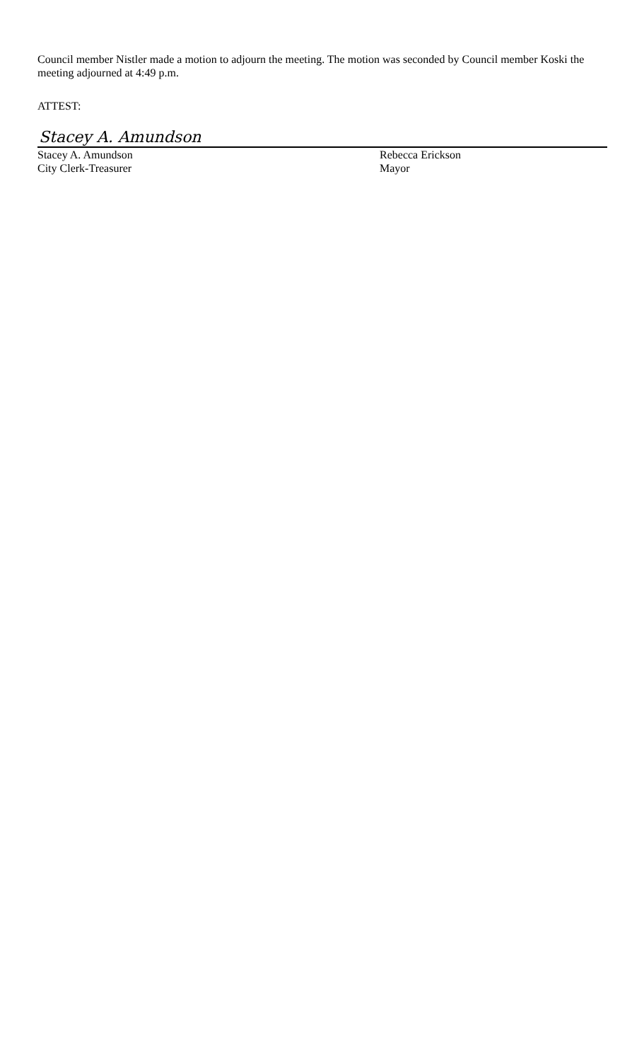Council member Nistler made a motion to adjourn the meeting. The motion was seconded by Council member Koski the meeting adjourned at 4:49 p.m.
ATTEST:
Stacey A. Amundson
Stacey A. Amundson Rebecca Erickson
City Clerk-Treasurer Mayor